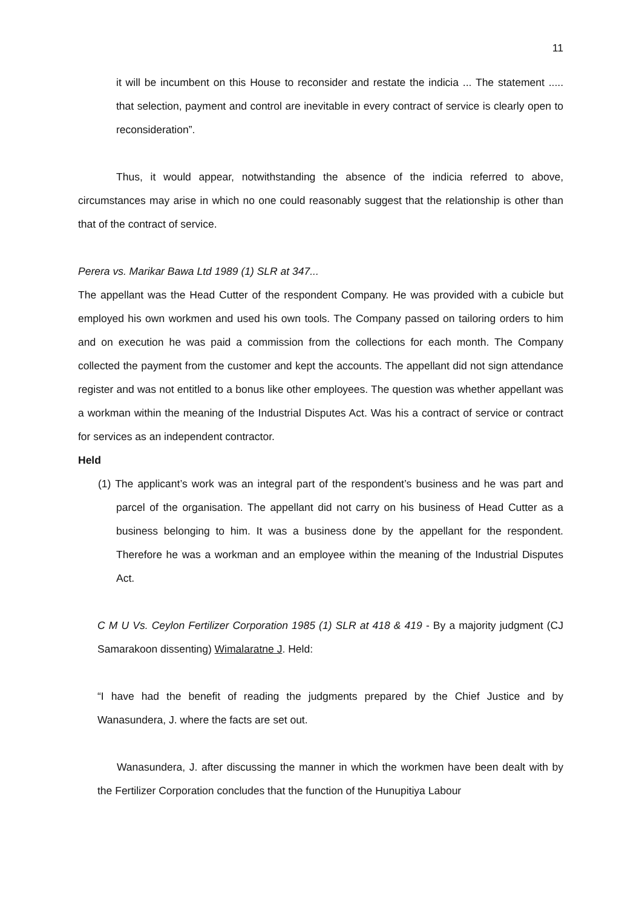11
it will be incumbent on this House to reconsider and restate the indicia ... The statement ..... that selection, payment and control are inevitable in every contract of service is clearly open to reconsideration”.
Thus, it would appear, notwithstanding the absence of the indicia referred to above, circumstances may arise in which no one could reasonably suggest that the relationship is other than that of the contract of service.
Perera vs. Marikar Bawa Ltd 1989 (1) SLR at 347...
The appellant was the Head Cutter of the respondent Company. He was provided with a cubicle but employed his own workmen and used his own tools. The Company passed on tailoring orders to him and on execution he was paid a commission from the collections for each month. The Company collected the payment from the customer and kept the accounts. The appellant did not sign attendance register and was not entitled to a bonus like other employees. The question was whether appellant was a workman within the meaning of the Industrial Disputes Act. Was his a contract of service or contract for services as an independent contractor.
Held
(1) The applicant’s work was an integral part of the respondent’s business and he was part and parcel of the organisation. The appellant did not carry on his business of Head Cutter as a business belonging to him. It was a business done by the appellant for the respondent. Therefore he was a workman and an employee within the meaning of the Industrial Disputes Act.
C M U Vs. Ceylon Fertilizer Corporation 1985 (1) SLR at 418 & 419 - By a majority judgment (CJ Samarakoon dissenting) Wimalaratne J. Held:
“I have had the benefit of reading the judgments prepared by the Chief Justice and by Wanasundera, J. where the facts are set out.
Wanasundera, J. after discussing the manner in which the workmen have been dealt with by the Fertilizer Corporation concludes that the function of the Hunupitiya Labour